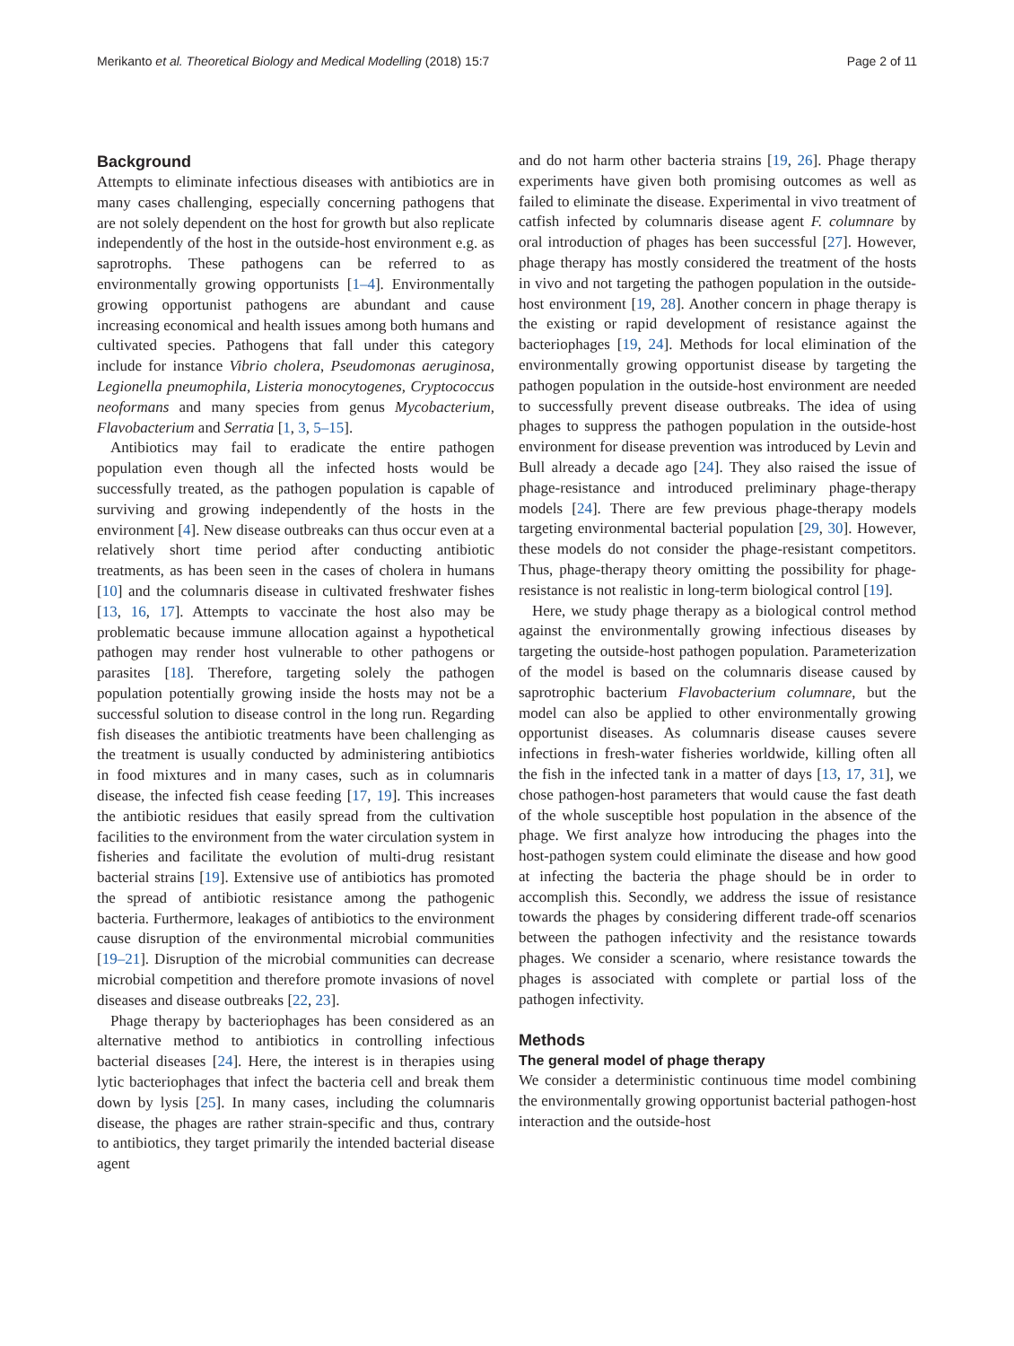Merikanto et al. Theoretical Biology and Medical Modelling (2018) 15:7 Page 2 of 11
Background
Attempts to eliminate infectious diseases with antibiotics are in many cases challenging, especially concerning pathogens that are not solely dependent on the host for growth but also replicate independently of the host in the outside-host environment e.g. as saprotrophs. These pathogens can be referred to as environmentally growing opportunists [1–4]. Environmentally growing opportunist pathogens are abundant and cause increasing economical and health issues among both humans and cultivated species. Pathogens that fall under this category include for instance Vibrio cholera, Pseudomonas aeruginosa, Legionella pneumophila, Listeria monocytogenes, Cryptococcus neoformans and many species from genus Mycobacterium, Flavobacterium and Serratia [1, 3, 5–15].
Antibiotics may fail to eradicate the entire pathogen population even though all the infected hosts would be successfully treated, as the pathogen population is capable of surviving and growing independently of the hosts in the environment [4]. New disease outbreaks can thus occur even at a relatively short time period after conducting antibiotic treatments, as has been seen in the cases of cholera in humans [10] and the columnaris disease in cultivated freshwater fishes [13, 16, 17]. Attempts to vaccinate the host also may be problematic because immune allocation against a hypothetical pathogen may render host vulnerable to other pathogens or parasites [18]. Therefore, targeting solely the pathogen population potentially growing inside the hosts may not be a successful solution to disease control in the long run. Regarding fish diseases the antibiotic treatments have been challenging as the treatment is usually conducted by administering antibiotics in food mixtures and in many cases, such as in columnaris disease, the infected fish cease feeding [17, 19]. This increases the antibiotic residues that easily spread from the cultivation facilities to the environment from the water circulation system in fisheries and facilitate the evolution of multi-drug resistant bacterial strains [19]. Extensive use of antibiotics has promoted the spread of antibiotic resistance among the pathogenic bacteria. Furthermore, leakages of antibiotics to the environment cause disruption of the environmental microbial communities [19–21]. Disruption of the microbial communities can decrease microbial competition and therefore promote invasions of novel diseases and disease outbreaks [22, 23].
Phage therapy by bacteriophages has been considered as an alternative method to antibiotics in controlling infectious bacterial diseases [24]. Here, the interest is in therapies using lytic bacteriophages that infect the bacteria cell and break them down by lysis [25]. In many cases, including the columnaris disease, the phages are rather strain-specific and thus, contrary to antibiotics, they target primarily the intended bacterial disease agent
and do not harm other bacteria strains [19, 26]. Phage therapy experiments have given both promising outcomes as well as failed to eliminate the disease. Experimental in vivo treatment of catfish infected by columnaris disease agent F. columnare by oral introduction of phages has been successful [27]. However, phage therapy has mostly considered the treatment of the hosts in vivo and not targeting the pathogen population in the outside-host environment [19, 28]. Another concern in phage therapy is the existing or rapid development of resistance against the bacteriophages [19, 24]. Methods for local elimination of the environmentally growing opportunist disease by targeting the pathogen population in the outside-host environment are needed to successfully prevent disease outbreaks. The idea of using phages to suppress the pathogen population in the outside-host environment for disease prevention was introduced by Levin and Bull already a decade ago [24]. They also raised the issue of phage-resistance and introduced preliminary phage-therapy models [24]. There are few previous phage-therapy models targeting environmental bacterial population [29, 30]. However, these models do not consider the phage-resistant competitors. Thus, phage-therapy theory omitting the possibility for phage-resistance is not realistic in long-term biological control [19].
Here, we study phage therapy as a biological control method against the environmentally growing infectious diseases by targeting the outside-host pathogen population. Parameterization of the model is based on the columnaris disease caused by saprotrophic bacterium Flavobacterium columnare, but the model can also be applied to other environmentally growing opportunist diseases. As columnaris disease causes severe infections in fresh-water fisheries worldwide, killing often all the fish in the infected tank in a matter of days [13, 17, 31], we chose pathogen-host parameters that would cause the fast death of the whole susceptible host population in the absence of the phage. We first analyze how introducing the phages into the host-pathogen system could eliminate the disease and how good at infecting the bacteria the phage should be in order to accomplish this. Secondly, we address the issue of resistance towards the phages by considering different trade-off scenarios between the pathogen infectivity and the resistance towards phages. We consider a scenario, where resistance towards the phages is associated with complete or partial loss of the pathogen infectivity.
Methods
The general model of phage therapy
We consider a deterministic continuous time model combining the environmentally growing opportunist bacterial pathogen-host interaction and the outside-host